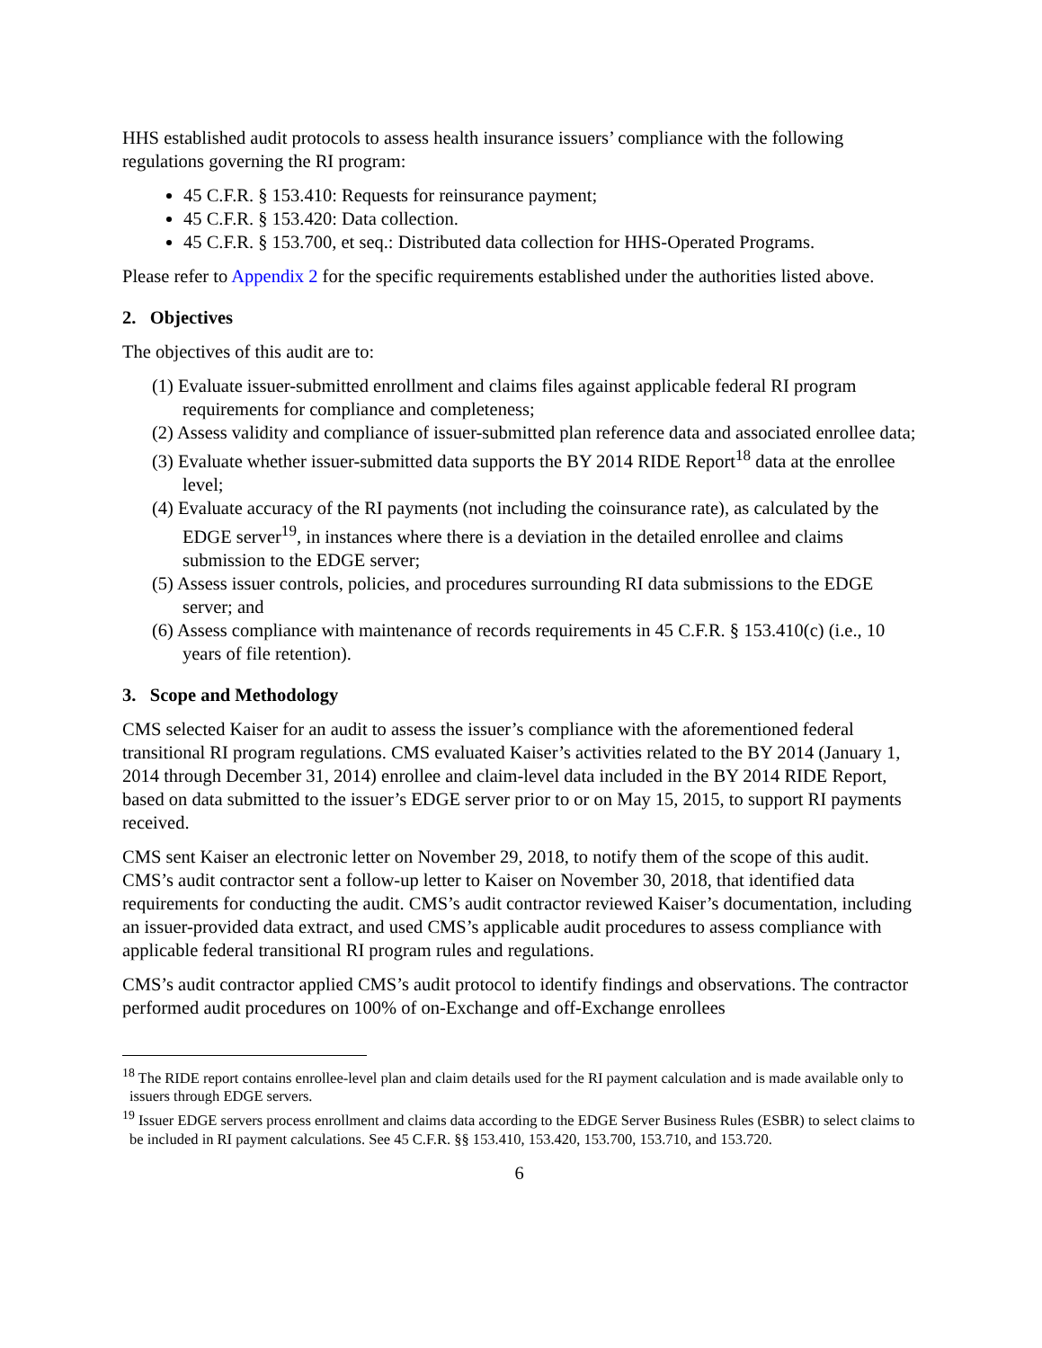HHS established audit protocols to assess health insurance issuers’ compliance with the following regulations governing the RI program:
45 C.F.R. § 153.410: Requests for reinsurance payment;
45 C.F.R. § 153.420: Data collection.
45 C.F.R. § 153.700, et seq.: Distributed data collection for HHS-Operated Programs.
Please refer to Appendix 2 for the specific requirements established under the authorities listed above.
2. Objectives
The objectives of this audit are to:
(1) Evaluate issuer-submitted enrollment and claims files against applicable federal RI program requirements for compliance and completeness;
(2) Assess validity and compliance of issuer-submitted plan reference data and associated enrollee data;
(3) Evaluate whether issuer-submitted data supports the BY 2014 RIDE Report<sup>18</sup> data at the enrollee level;
(4) Evaluate accuracy of the RI payments (not including the coinsurance rate), as calculated by the EDGE server<sup>19</sup>, in instances where there is a deviation in the detailed enrollee and claims submission to the EDGE server;
(5) Assess issuer controls, policies, and procedures surrounding RI data submissions to the EDGE server; and
(6) Assess compliance with maintenance of records requirements in 45 C.F.R. § 153.410(c) (i.e., 10 years of file retention).
3. Scope and Methodology
CMS selected Kaiser for an audit to assess the issuer’s compliance with the aforementioned federal transitional RI program regulations. CMS evaluated Kaiser’s activities related to the BY 2014 (January 1, 2014 through December 31, 2014) enrollee and claim-level data included in the BY 2014 RIDE Report, based on data submitted to the issuer’s EDGE server prior to or on May 15, 2015, to support RI payments received.
CMS sent Kaiser an electronic letter on November 29, 2018, to notify them of the scope of this audit. CMS’s audit contractor sent a follow-up letter to Kaiser on November 30, 2018, that identified data requirements for conducting the audit. CMS’s audit contractor reviewed Kaiser’s documentation, including an issuer-provided data extract, and used CMS’s applicable audit procedures to assess compliance with applicable federal transitional RI program rules and regulations.
CMS’s audit contractor applied CMS’s audit protocol to identify findings and observations. The contractor performed audit procedures on 100% of on-Exchange and off-Exchange enrollees
<sup>18</sup> The RIDE report contains enrollee-level plan and claim details used for the RI payment calculation and is made available only to issuers through EDGE servers.
<sup>19</sup> Issuer EDGE servers process enrollment and claims data according to the EDGE Server Business Rules (ESBR) to select claims to be included in RI payment calculations. See 45 C.F.R. §§ 153.410, 153.420, 153.700, 153.710, and 153.720.
6